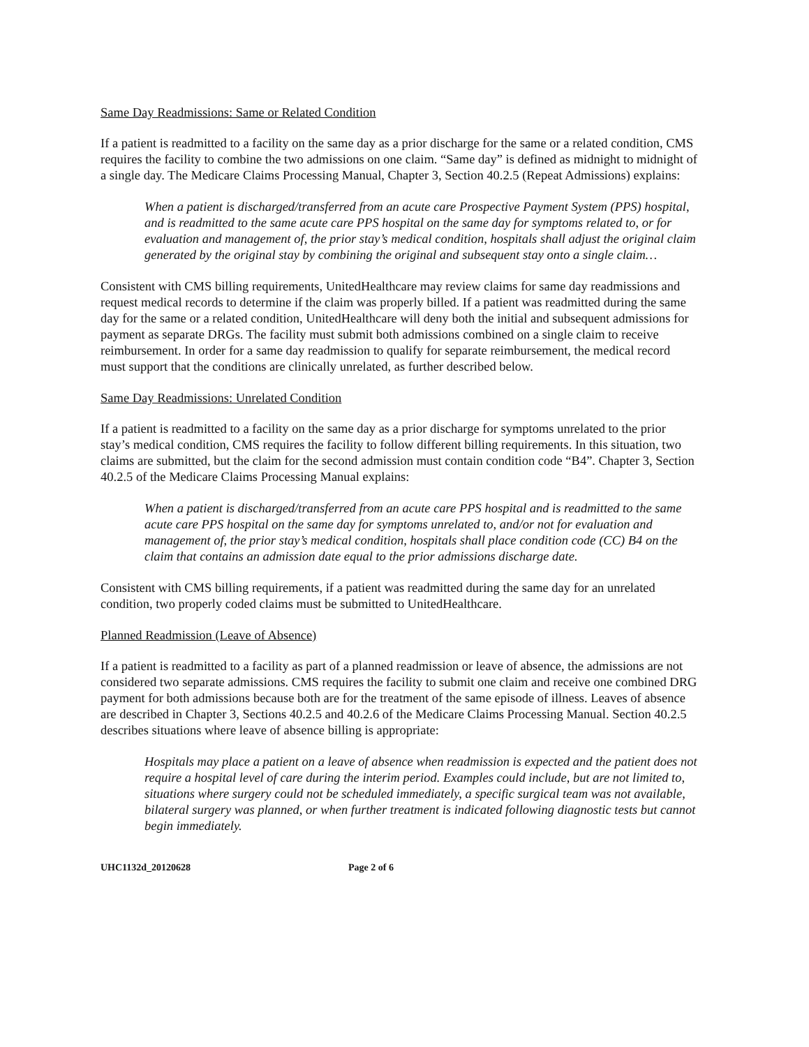Same Day Readmissions: Same or Related Condition
If a patient is readmitted to a facility on the same day as a prior discharge for the same or a related condition, CMS requires the facility to combine the two admissions on one claim. “Same day” is defined as midnight to midnight of a single day. The Medicare Claims Processing Manual, Chapter 3, Section 40.2.5 (Repeat Admissions) explains:
When a patient is discharged/transferred from an acute care Prospective Payment System (PPS) hospital, and is readmitted to the same acute care PPS hospital on the same day for symptoms related to, or for evaluation and management of, the prior stay’s medical condition, hospitals shall adjust the original claim generated by the original stay by combining the original and subsequent stay onto a single claim…
Consistent with CMS billing requirements, UnitedHealthcare may review claims for same day readmissions and request medical records to determine if the claim was properly billed. If a patient was readmitted during the same day for the same or a related condition, UnitedHealthcare will deny both the initial and subsequent admissions for payment as separate DRGs. The facility must submit both admissions combined on a single claim to receive reimbursement. In order for a same day readmission to qualify for separate reimbursement, the medical record must support that the conditions are clinically unrelated, as further described below.
Same Day Readmissions: Unrelated Condition
If a patient is readmitted to a facility on the same day as a prior discharge for symptoms unrelated to the prior stay’s medical condition, CMS requires the facility to follow different billing requirements. In this situation, two claims are submitted, but the claim for the second admission must contain condition code “B4”. Chapter 3, Section 40.2.5 of the Medicare Claims Processing Manual explains:
When a patient is discharged/transferred from an acute care PPS hospital and is readmitted to the same acute care PPS hospital on the same day for symptoms unrelated to, and/or not for evaluation and management of, the prior stay’s medical condition, hospitals shall place condition code (CC) B4 on the claim that contains an admission date equal to the prior admissions discharge date.
Consistent with CMS billing requirements, if a patient was readmitted during the same day for an unrelated condition, two properly coded claims must be submitted to UnitedHealthcare.
Planned Readmission (Leave of Absence)
If a patient is readmitted to a facility as part of a planned readmission or leave of absence, the admissions are not considered two separate admissions. CMS requires the facility to submit one claim and receive one combined DRG payment for both admissions because both are for the treatment of the same episode of illness. Leaves of absence are described in Chapter 3, Sections 40.2.5 and 40.2.6 of the Medicare Claims Processing Manual. Section 40.2.5 describes situations where leave of absence billing is appropriate:
Hospitals may place a patient on a leave of absence when readmission is expected and the patient does not require a hospital level of care during the interim period. Examples could include, but are not limited to, situations where surgery could not be scheduled immediately, a specific surgical team was not available, bilateral surgery was planned, or when further treatment is indicated following diagnostic tests but cannot begin immediately.
UHC1132d_20120628 Page 2 of 6